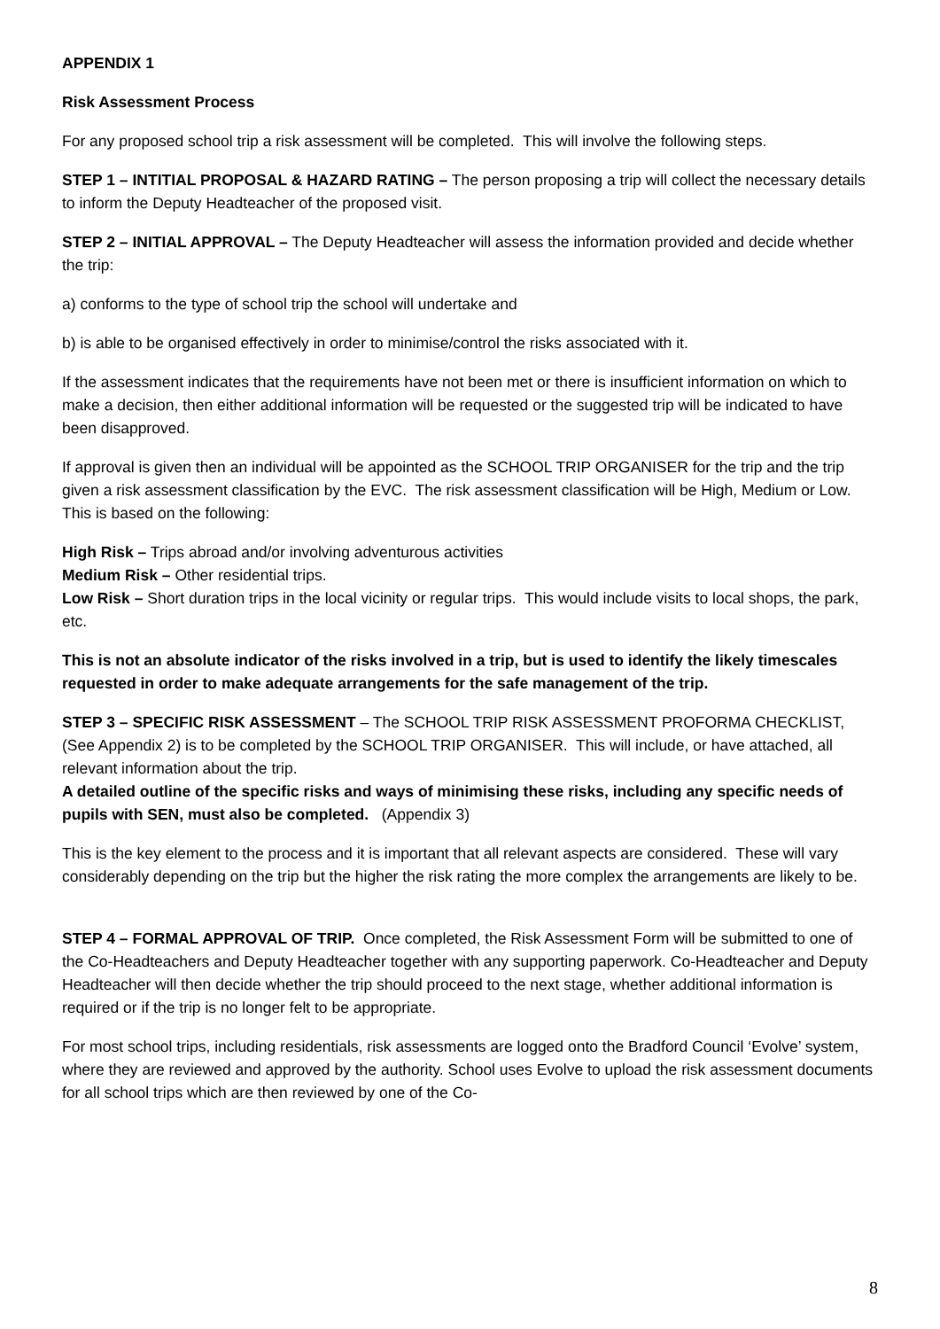APPENDIX 1
Risk Assessment Process
For any proposed school trip a risk assessment will be completed. This will involve the following steps.
STEP 1 – INTITIAL PROPOSAL & HAZARD RATING – The person proposing a trip will collect the necessary details to inform the Deputy Headteacher of the proposed visit.
STEP 2 – INITIAL APPROVAL – The Deputy Headteacher will assess the information provided and decide whether the trip:
a) conforms to the type of school trip the school will undertake and
b) is able to be organised effectively in order to minimise/control the risks associated with it.
If the assessment indicates that the requirements have not been met or there is insufficient information on which to make a decision, then either additional information will be requested or the suggested trip will be indicated to have been disapproved.
If approval is given then an individual will be appointed as the SCHOOL TRIP ORGANISER for the trip and the trip given a risk assessment classification by the EVC. The risk assessment classification will be High, Medium or Low. This is based on the following:
High Risk – Trips abroad and/or involving adventurous activities
Medium Risk – Other residential trips.
Low Risk – Short duration trips in the local vicinity or regular trips. This would include visits to local shops, the park, etc.
This is not an absolute indicator of the risks involved in a trip, but is used to identify the likely timescales requested in order to make adequate arrangements for the safe management of the trip.
STEP 3 – SPECIFIC RISK ASSESSMENT – The SCHOOL TRIP RISK ASSESSMENT PROFORMA CHECKLIST, (See Appendix 2) is to be completed by the SCHOOL TRIP ORGANISER. This will include, or have attached, all relevant information about the trip.
A detailed outline of the specific risks and ways of minimising these risks, including any specific needs of pupils with SEN, must also be completed. (Appendix 3)
This is the key element to the process and it is important that all relevant aspects are considered. These will vary considerably depending on the trip but the higher the risk rating the more complex the arrangements are likely to be.
STEP 4 – FORMAL APPROVAL OF TRIP. Once completed, the Risk Assessment Form will be submitted to one of the Co-Headteachers and Deputy Headteacher together with any supporting paperwork. Co-Headteacher and Deputy Headteacher will then decide whether the trip should proceed to the next stage, whether additional information is required or if the trip is no longer felt to be appropriate.
For most school trips, including residentials, risk assessments are logged onto the Bradford Council ‘Evolve’ system, where they are reviewed and approved by the authority. School uses Evolve to upload the risk assessment documents for all school trips which are then reviewed by one of the Co-
8